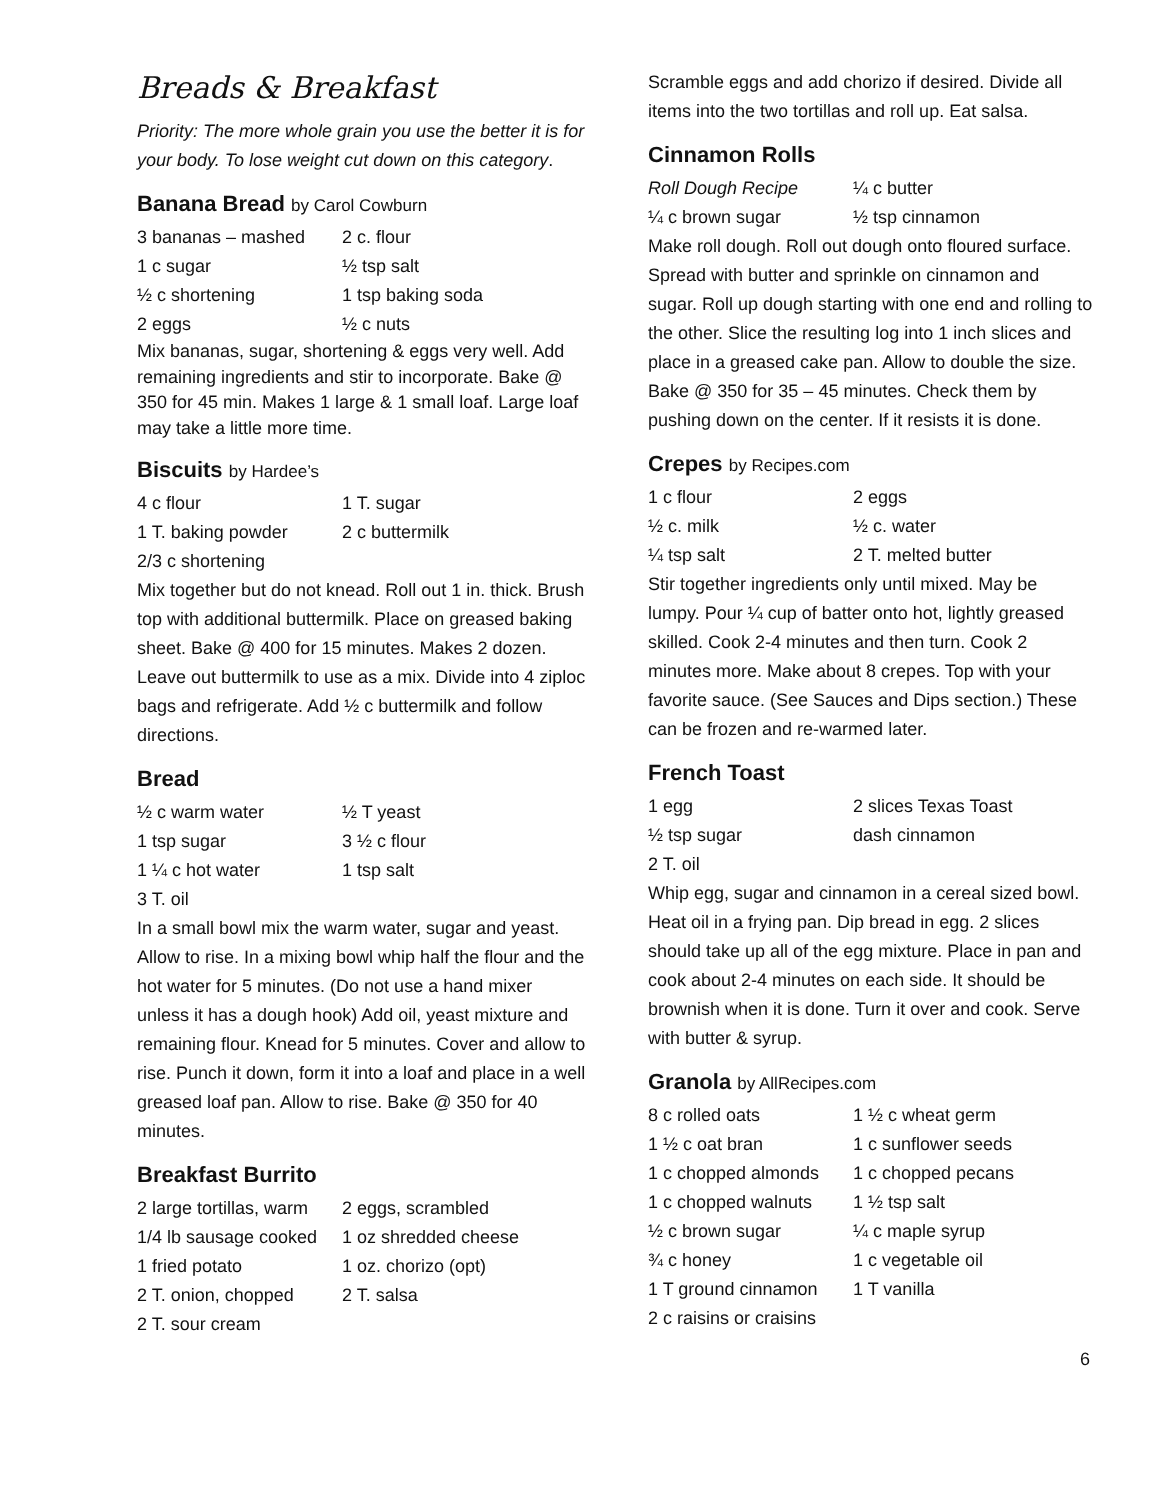Breads & Breakfast
Priority: The more whole grain you use the better it is for your body. To lose weight cut down on this category.
Banana Bread by Carol Cowburn
| 3 bananas – mashed | 2 c. flour |
| 1 c sugar | ½ tsp salt |
| ½ c shortening | 1 tsp baking soda |
| 2 eggs | ½ c nuts |
Mix bananas, sugar, shortening & eggs very well. Add remaining ingredients and stir to incorporate. Bake @ 350 for 45 min. Makes 1 large & 1 small loaf. Large loaf may take a little more time.
Biscuits by Hardee’s
| 4 c flour | 1 T. sugar |
| 1 T. baking powder | 2 c buttermilk |
| 2/3 c shortening | |
Mix together but do not knead. Roll out 1 in. thick. Brush top with additional buttermilk. Place on greased baking sheet. Bake @ 400 for 15 minutes. Makes 2 dozen. Leave out buttermilk to use as a mix. Divide into 4 ziploc bags and refrigerate. Add ½ c buttermilk and follow directions.
Bread
| ½ c warm water | ½ T yeast |
| 1 tsp sugar | 3 ½ c flour |
| 1 ¼ c hot water | 1 tsp salt |
| 3 T. oil | |
In a small bowl mix the warm water, sugar and yeast. Allow to rise. In a mixing bowl whip half the flour and the hot water for 5 minutes. (Do not use a hand mixer unless it has a dough hook) Add oil, yeast mixture and remaining flour. Knead for 5 minutes. Cover and allow to rise. Punch it down, form it into a loaf and place in a well greased loaf pan. Allow to rise. Bake @ 350 for 40 minutes.
Breakfast Burrito
| 2 large tortillas, warm | 2 eggs, scrambled |
| 1/4 lb sausage cooked | 1 oz shredded cheese |
| 1 fried potato | 1 oz. chorizo (opt) |
| 2 T. onion, chopped | 2 T. salsa |
| 2 T. sour cream | |
Scramble eggs and add chorizo if desired. Divide all items into the two tortillas and roll up. Eat salsa.
Cinnamon Rolls
| Roll Dough Recipe | ¼ c butter |
| ¼ c brown sugar | ½ tsp cinnamon |
Make roll dough. Roll out dough onto floured surface. Spread with butter and sprinkle on cinnamon and sugar. Roll up dough starting with one end and rolling to the other. Slice the resulting log into 1 inch slices and place in a greased cake pan. Allow to double the size. Bake @ 350 for 35 – 45 minutes. Check them by pushing down on the center. If it resists it is done.
Crepes by Recipes.com
| 1 c flour | 2 eggs |
| ½ c. milk | ½ c. water |
| ¼ tsp salt | 2 T. melted butter |
Stir together ingredients only until mixed. May be lumpy. Pour ¼ cup of batter onto hot, lightly greased skilled. Cook 2-4 minutes and then turn. Cook 2 minutes more. Make about 8 crepes. Top with your favorite sauce. (See Sauces and Dips section.) These can be frozen and re-warmed later.
French Toast
| 1 egg | 2 slices Texas Toast |
| ½ tsp sugar | dash cinnamon |
| 2 T. oil | |
Whip egg, sugar and cinnamon in a cereal sized bowl. Heat oil in a frying pan. Dip bread in egg. 2 slices should take up all of the egg mixture. Place in pan and cook about 2-4 minutes on each side. It should be brownish when it is done. Turn it over and cook. Serve with butter & syrup.
Granola by AllRecipes.com
| 8 c rolled oats | 1 ½ c wheat germ |
| 1 ½ c oat bran | 1 c sunflower seeds |
| 1 c chopped almonds | 1 c chopped pecans |
| 1 c chopped walnuts | 1 ½ tsp salt |
| ½ c brown sugar | ¼ c maple syrup |
| ¾ c honey | 1 c vegetable oil |
| 1 T ground cinnamon | 1 T vanilla |
| 2 c raisins or craisins | |
6